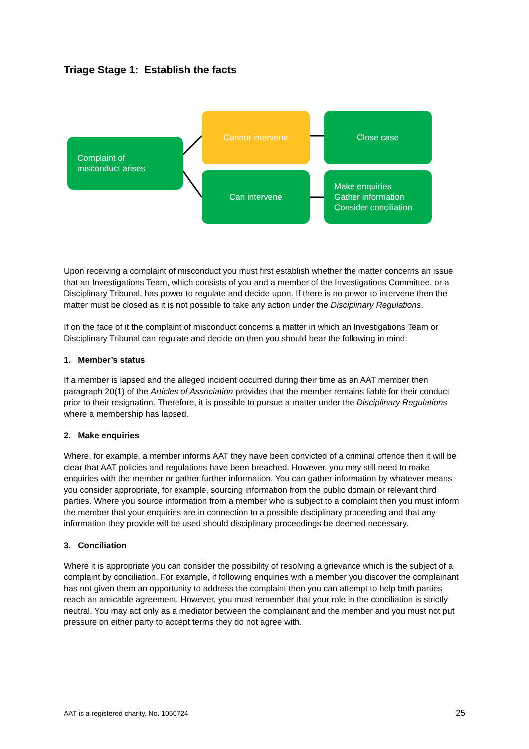Triage Stage 1: Establish the facts
Complaint of
misconduct arises
Cannot intervene Close case
Can intervene
Make enquiries
Gather information
Consider conciliation
Upon receiving a complaint of misconduct you must first establish whether the matter concerns an issue that an Investigations Team, which consists of you and a member of the Investigations Committee, or a Disciplinary Tribunal, has power to regulate and decide upon. If there is no power to intervene then the matter must be closed as it is not possible to take any action under the Disciplinary Regulations.
If on the face of it the complaint of misconduct concerns a matter in which an Investigations Team or Disciplinary Tribunal can regulate and decide on then you should bear the following in mind:
1. Member’s status
If a member is lapsed and the alleged incident occurred during their time as an AAT member then paragraph 20(1) of the Articles of Association provides that the member remains liable for their conduct prior to their resignation. Therefore, it is possible to pursue a matter under the Disciplinary Regulations where a membership has lapsed.
2. Make enquiries
Where, for example, a member informs AAT they have been convicted of a criminal offence then it will be clear that AAT policies and regulations have been breached. However, you may still need to make enquiries with the member or gather further information. You can gather information by whatever means you consider appropriate, for example, sourcing information from the public domain or relevant third parties. Where you source information from a member who is subject to a complaint then you must inform the member that your enquiries are in connection to a possible disciplinary proceeding and that any information they provide will be used should disciplinary proceedings be deemed necessary.
3. Conciliation
Where it is appropriate you can consider the possibility of resolving a grievance which is the subject of a complaint by conciliation. For example, if following enquiries with a member you discover the complainant has not given them an opportunity to address the complaint then you can attempt to help both parties reach an amicable agreement. However, you must remember that your role in the conciliation is strictly neutral. You may act only as a mediator between the complainant and the member and you must not put pressure on either party to accept terms they do not agree with.
AAT is a registered charity. No. 1050724 25